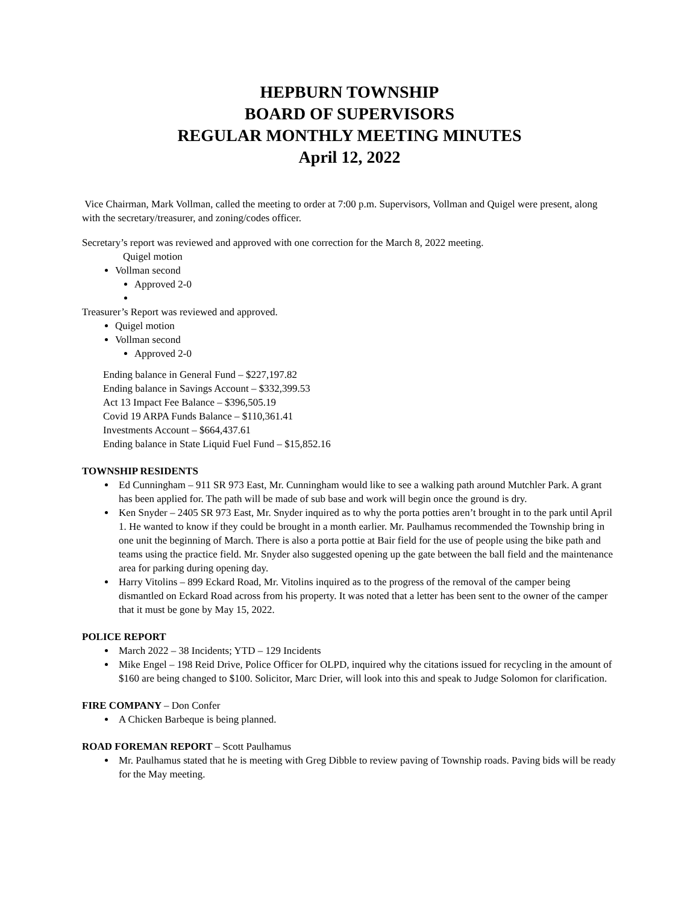HEPBURN TOWNSHIP
BOARD OF SUPERVISORS
REGULAR MONTHLY MEETING MINUTES
April 12, 2022
Vice Chairman, Mark Vollman, called the meeting to order at 7:00 p.m. Supervisors, Vollman and Quigel were present, along with the secretary/treasurer, and zoning/codes officer.
Secretary’s report was reviewed and approved with one correction for the March 8, 2022 meeting.
Quigel motion
Vollman second
Approved 2-0
Treasurer’s Report was reviewed and approved.
Quigel motion
Vollman second
Approved 2-0
Ending balance in General Fund – $227,197.82
Ending balance in Savings Account – $332,399.53
Act 13 Impact Fee Balance – $396,505.19
Covid 19 ARPA Funds Balance – $110,361.41
Investments Account – $664,437.61
Ending balance in State Liquid Fuel Fund – $15,852.16
TOWNSHIP RESIDENTS
Ed Cunningham – 911 SR 973 East, Mr. Cunningham would like to see a walking path around Mutchler Park. A grant has been applied for. The path will be made of sub base and work will begin once the ground is dry.
Ken Snyder – 2405 SR 973 East, Mr. Snyder inquired as to why the porta potties aren’t brought in to the park until April 1. He wanted to know if they could be brought in a month earlier. Mr. Paulhamus recommended the Township bring in one unit the beginning of March. There is also a porta pottie at Bair field for the use of people using the bike path and teams using the practice field. Mr. Snyder also suggested opening up the gate between the ball field and the maintenance area for parking during opening day.
Harry Vitolins – 899 Eckard Road, Mr. Vitolins inquired as to the progress of the removal of the camper being dismantled on Eckard Road across from his property. It was noted that a letter has been sent to the owner of the camper that it must be gone by May 15, 2022.
POLICE REPORT
March 2022 – 38 Incidents; YTD – 129 Incidents
Mike Engel – 198 Reid Drive, Police Officer for OLPD, inquired why the citations issued for recycling in the amount of $160 are being changed to $100. Solicitor, Marc Drier, will look into this and speak to Judge Solomon for clarification.
FIRE COMPANY – Don Confer
A Chicken Barbeque is being planned.
ROAD FOREMAN REPORT – Scott Paulhamus
Mr. Paulhamus stated that he is meeting with Greg Dibble to review paving of Township roads. Paving bids will be ready for the May meeting.